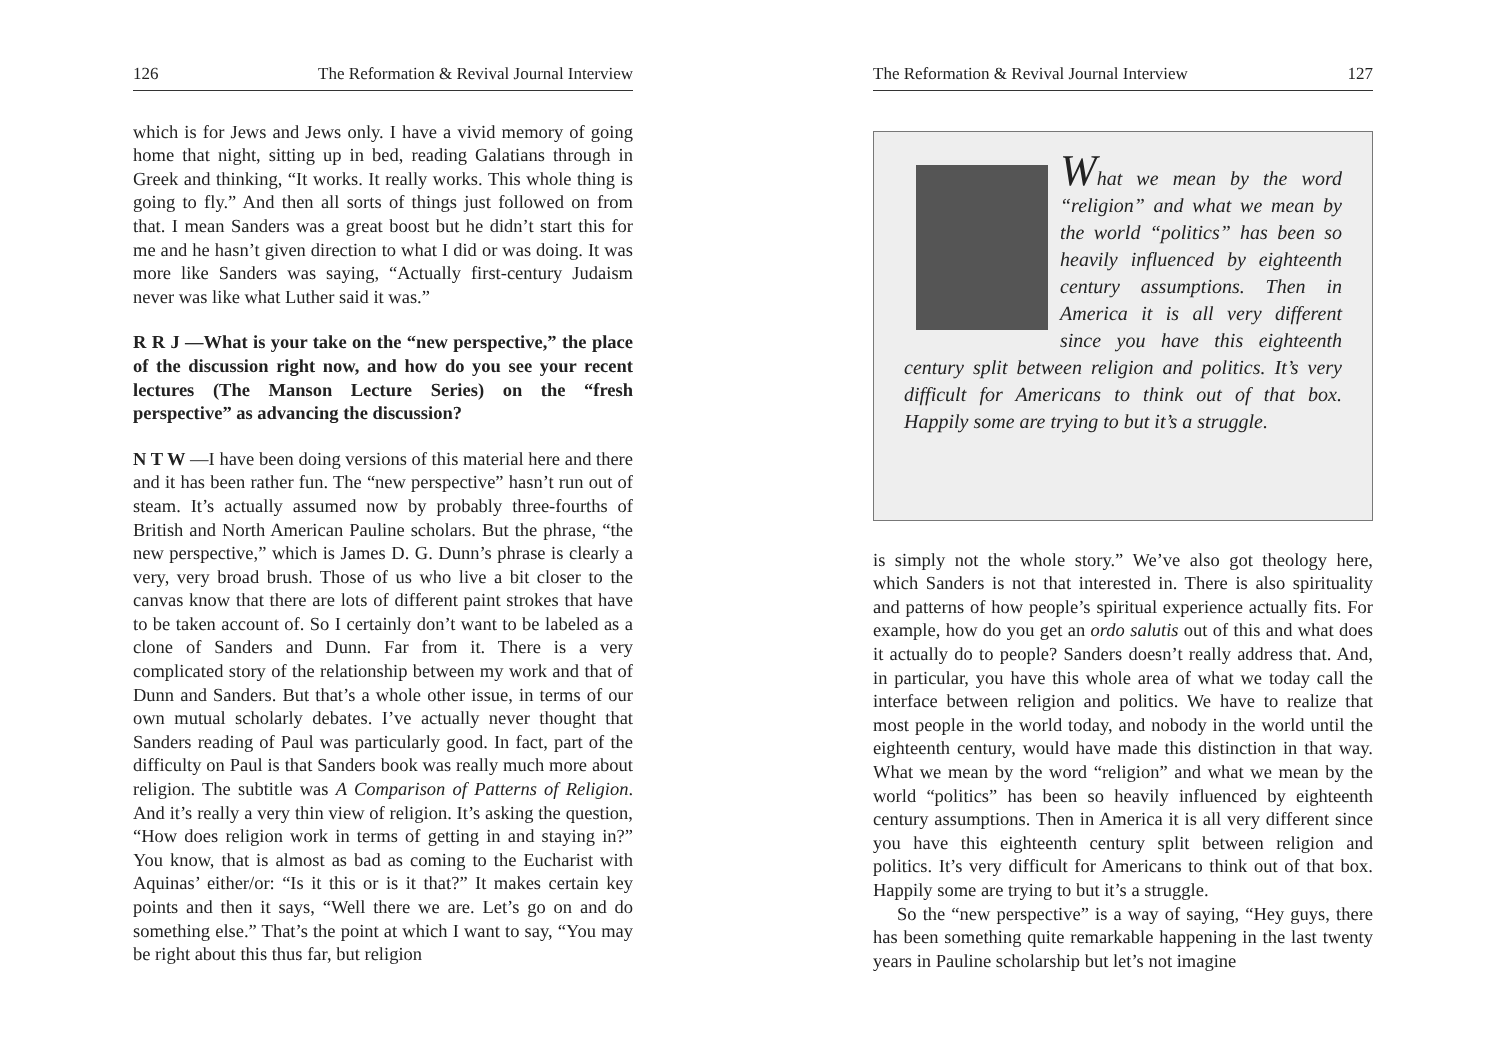126 The Reformation & Revival Journal Interview
which is for Jews and Jews only. I have a vivid memory of going home that night, sitting up in bed, reading Galatians through in Greek and thinking, “It works. It really works. This whole thing is going to fly.” And then all sorts of things just followed on from that. I mean Sanders was a great boost but he didn’t start this for me and he hasn’t given direction to what I did or was doing. It was more like Sanders was saying, “Actually first-century Judaism never was like what Luther said it was.”
R R J —What is your take on the “new perspective,” the place of the discussion right now, and how do you see your recent lectures (The Manson Lecture Series) on the “fresh perspective” as advancing the discussion?
N T W —I have been doing versions of this material here and there and it has been rather fun. The “new perspective” hasn’t run out of steam. It’s actually assumed now by probably three-fourths of British and North American Pauline scholars. But the phrase, “the new perspective,” which is James D. G. Dunn’s phrase is clearly a very, very broad brush. Those of us who live a bit closer to the canvas know that there are lots of different paint strokes that have to be taken account of. So I certainly don’t want to be labeled as a clone of Sanders and Dunn. Far from it. There is a very complicated story of the relationship between my work and that of Dunn and Sanders. But that’s a whole other issue, in terms of our own mutual scholarly debates. I’ve actually never thought that Sanders reading of Paul was particularly good. In fact, part of the difficulty on Paul is that Sanders book was really much more about religion. The subtitle was A Comparison of Patterns of Religion. And it’s really a very thin view of religion. It’s asking the question, “How does religion work in terms of getting in and staying in?” You know, that is almost as bad as coming to the Eucharist with Aquinas’ either/or: “Is it this or is it that?” It makes certain key points and then it says, “Well there we are. Let’s go on and do something else.” That’s the point at which I want to say, “You may be right about this thus far, but religion
The Reformation & Revival Journal Interview 127
What we mean by the word “religion” and what we mean by the world “politics” has been so heavily influenced by eighteenth century assumptions. Then in America it is all very different since you have this eighteenth century split between religion and politics. It’s very difficult for Americans to think out of that box. Happily some are trying to but it’s a struggle.
is simply not the whole story.” We’ve also got theology here, which Sanders is not that interested in. There is also spirituality and patterns of how people’s spiritual experience actually fits. For example, how do you get an ordo salutis out of this and what does it actually do to people? Sanders doesn’t really address that. And, in particular, you have this whole area of what we today call the interface between religion and politics. We have to realize that most people in the world today, and nobody in the world until the eighteenth century, would have made this distinction in that way. What we mean by the word “religion” and what we mean by the world “politics” has been so heavily influenced by eighteenth century assumptions. Then in America it is all very different since you have this eighteenth century split between religion and politics. It’s very difficult for Americans to think out of that box. Happily some are trying to but it’s a struggle.
So the “new perspective” is a way of saying, “Hey guys, there has been something quite remarkable happening in the last twenty years in Pauline scholarship but let’s not imagine